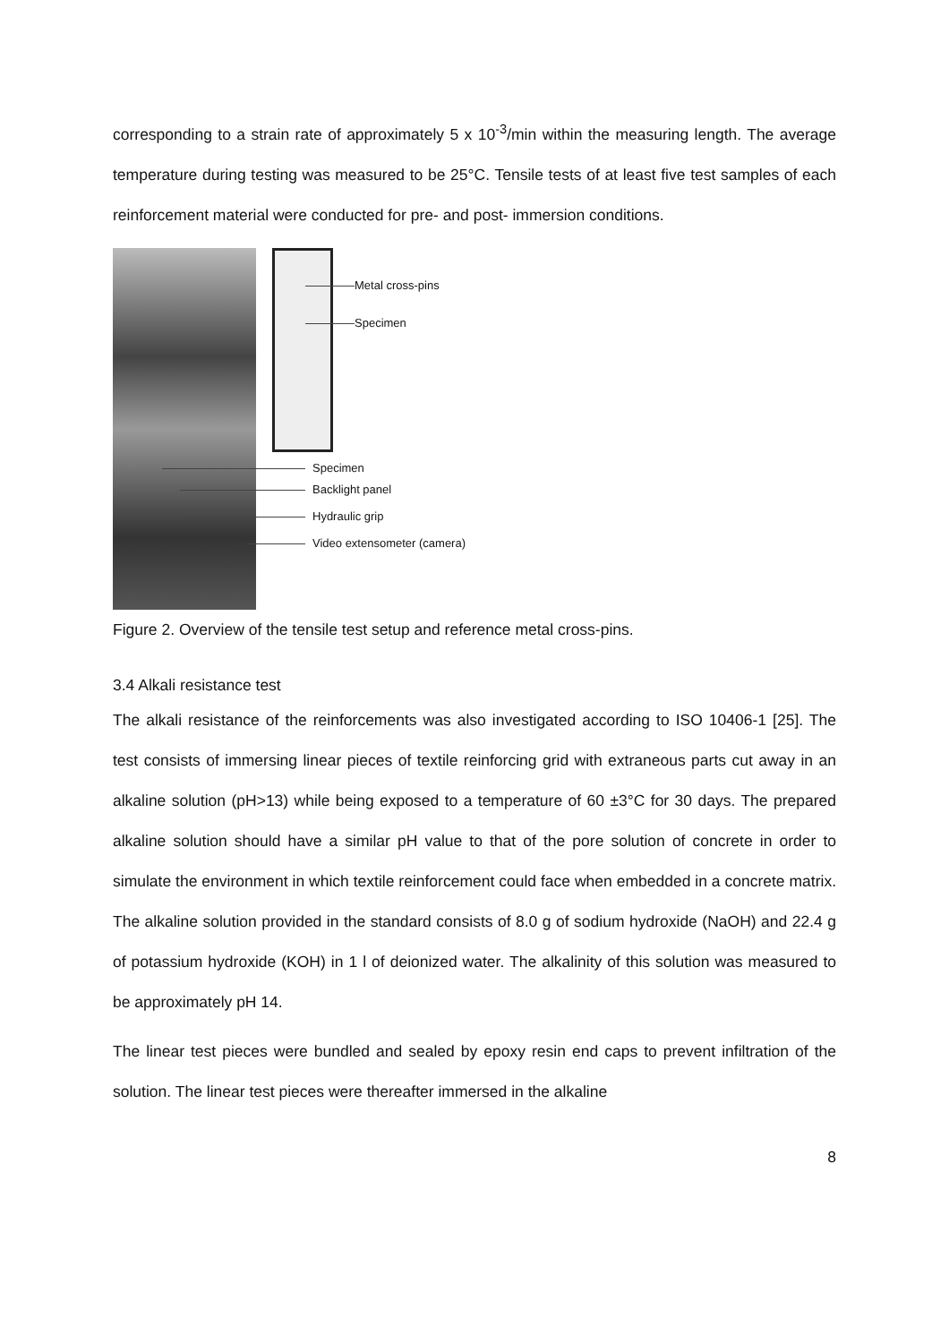corresponding to a strain rate of approximately 5 x 10<sup>-3</sup>/min within the measuring length. The average temperature during testing was measured to be 25°C. Tensile tests of at least five test samples of each reinforcement material were conducted for pre- and post- immersion conditions.
Metal cross-pins
Specimen
Specimen
Backlight panel
Hydraulic grip
Video extensometer (camera)
Figure 2. Overview of the tensile test setup and reference metal cross-pins.
3.4 Alkali resistance test
The alkali resistance of the reinforcements was also investigated according to ISO 10406-1 [25]. The test consists of immersing linear pieces of textile reinforcing grid with extraneous parts cut away in an alkaline solution (pH>13) while being exposed to a temperature of 60 ±3°C for 30 days. The prepared alkaline solution should have a similar pH value to that of the pore solution of concrete in order to simulate the environment in which textile reinforcement could face when embedded in a concrete matrix. The alkaline solution provided in the standard consists of 8.0 g of sodium hydroxide (NaOH) and 22.4 g of potassium hydroxide (KOH) in 1 l of deionized water. The alkalinity of this solution was measured to be approximately pH 14.
The linear test pieces were bundled and sealed by epoxy resin end caps to prevent infiltration of the solution. The linear test pieces were thereafter immersed in the alkaline
8